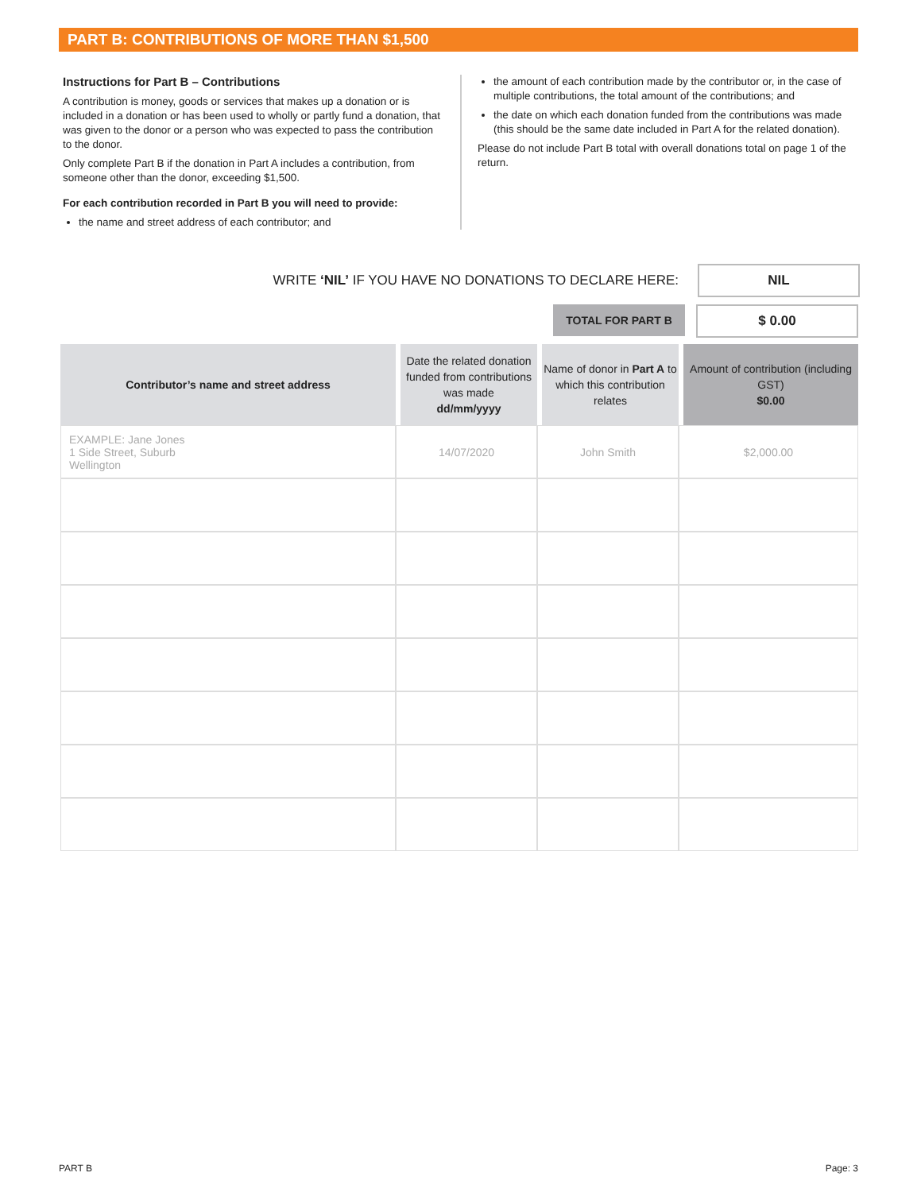PART B: CONTRIBUTIONS OF MORE THAN $1,500
Instructions for Part B – Contributions
A contribution is money, goods or services that makes up a donation or is included in a donation or has been used to wholly or partly fund a donation, that was given to the donor or a person who was expected to pass the contribution to the donor.
Only complete Part B if the donation in Part A includes a contribution, from someone other than the donor, exceeding $1,500.
For each contribution recorded in Part B you will need to provide:
the name and street address of each contributor; and
the amount of each contribution made by the contributor or, in the case of multiple contributions, the total amount of the contributions; and
the date on which each donation funded from the contributions was made (this should be the same date included in Part A for the related donation).
Please do not include Part B total with overall donations total on page 1 of the return.
WRITE ‘NIL’ IF YOU HAVE NO DONATIONS TO DECLARE HERE:
NIL
TOTAL FOR PART B
$ 0.00
| Contributor’s name and street address | Date the related donation funded from contributions was made dd/mm/yyyy | Name of donor in Part A to which this contribution relates | Amount of contribution (including GST) $0.00 |
| --- | --- | --- | --- |
| EXAMPLE: Jane Jones 1 Side Street, Suburb Wellington | 14/07/2020 | John Smith | $2,000.00 |
PART B Page: 3